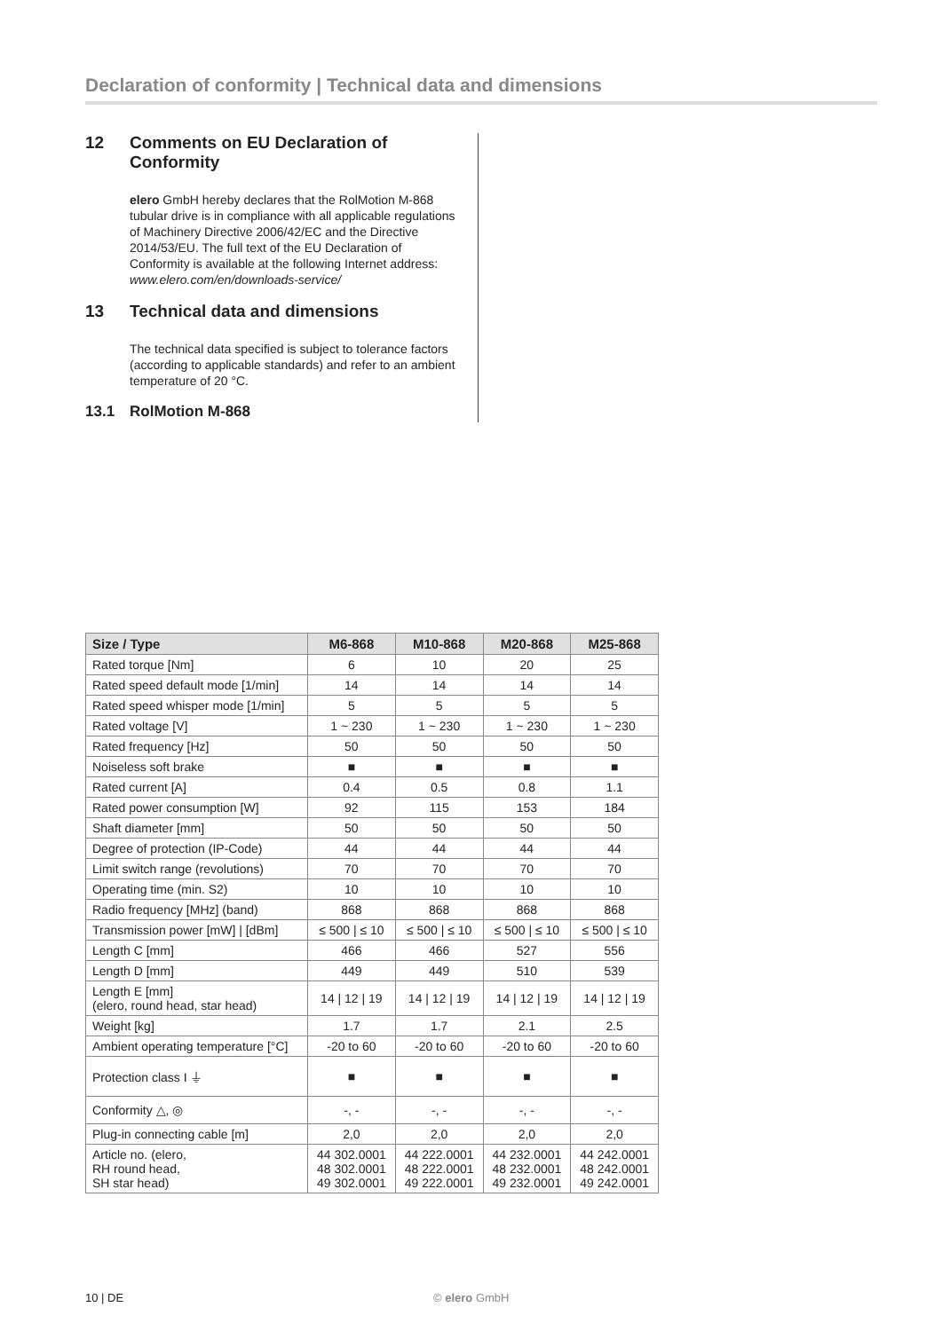Declaration of conformity | Technical data and dimensions
12 Comments on EU Declaration of Conformity
elero GmbH hereby declares that the RolMotion M-868 tubular drive is in compliance with all applicable regulations of Machinery Directive 2006/42/EC and the Directive 2014/53/EU. The full text of the EU Declaration of Conformity is available at the following Internet address: www.elero.com/en/downloads-service/
13 Technical data and dimensions
The technical data specified is subject to tolerance factors (according to applicable standards) and refer to an ambient temperature of 20 °C.
13.1 RolMotion M-868
| Size / Type | M6-868 | M10-868 | M20-868 | M25-868 |
| --- | --- | --- | --- | --- |
| Rated torque [Nm] | 6 | 10 | 20 | 25 |
| Rated speed default mode [1/min] | 14 | 14 | 14 | 14 |
| Rated speed whisper mode [1/min] | 5 | 5 | 5 | 5 |
| Rated voltage [V] | 1 ~ 230 | 1 ~ 230 | 1 ~ 230 | 1 ~ 230 |
| Rated frequency [Hz] | 50 | 50 | 50 | 50 |
| Noiseless soft brake | ■ | ■ | ■ | ■ |
| Rated current [A] | 0.4 | 0.5 | 0.8 | 1.1 |
| Rated power consumption [W] | 92 | 115 | 153 | 184 |
| Shaft diameter [mm] | 50 | 50 | 50 | 50 |
| Degree of protection (IP-Code) | 44 | 44 | 44 | 44 |
| Limit switch range (revolutions) | 70 | 70 | 70 | 70 |
| Operating time (min. S2) | 10 | 10 | 10 | 10 |
| Radio frequency [MHz] (band) | 868 | 868 | 868 | 868 |
| Transmission power [mW] / [dBm] | ≤ 500 / ≤ 10 | ≤ 500 / ≤ 10 | ≤ 500 / ≤ 10 | ≤ 500 / ≤ 10 |
| Length C [mm] | 466 | 466 | 527 | 556 |
| Length D [mm] | 449 | 449 | 510 | 539 |
| Length E [mm] (elero, round head, star head) | 14 / 12 / 19 | 14 / 12 / 19 | 14 / 12 / 19 | 14 / 12 / 19 |
| Weight [kg] | 1.7 | 1.7 | 2.1 | 2.5 |
| Ambient operating temperature [°C] | -20 to 60 | -20 to 60 | -20 to 60 | -20 to 60 |
| Protection class I ⏚ | ■ | ■ | ■ | ■ |
| Conformity △, ◎ | -, - | -, - | -, - | -, - |
| Plug-in connecting cable [m] | 2,0 | 2,0 | 2,0 | 2,0 |
| Article no. (elero, RH round head, SH star head) | 44 302.0001 48 302.0001 49 302.0001 | 44 222.0001 48 222.0001 49 222.0001 | 44 232.0001 48 232.0001 49 232.0001 | 44 242.0001 48 242.0001 49 242.0001 |
10 | DE © elero GmbH